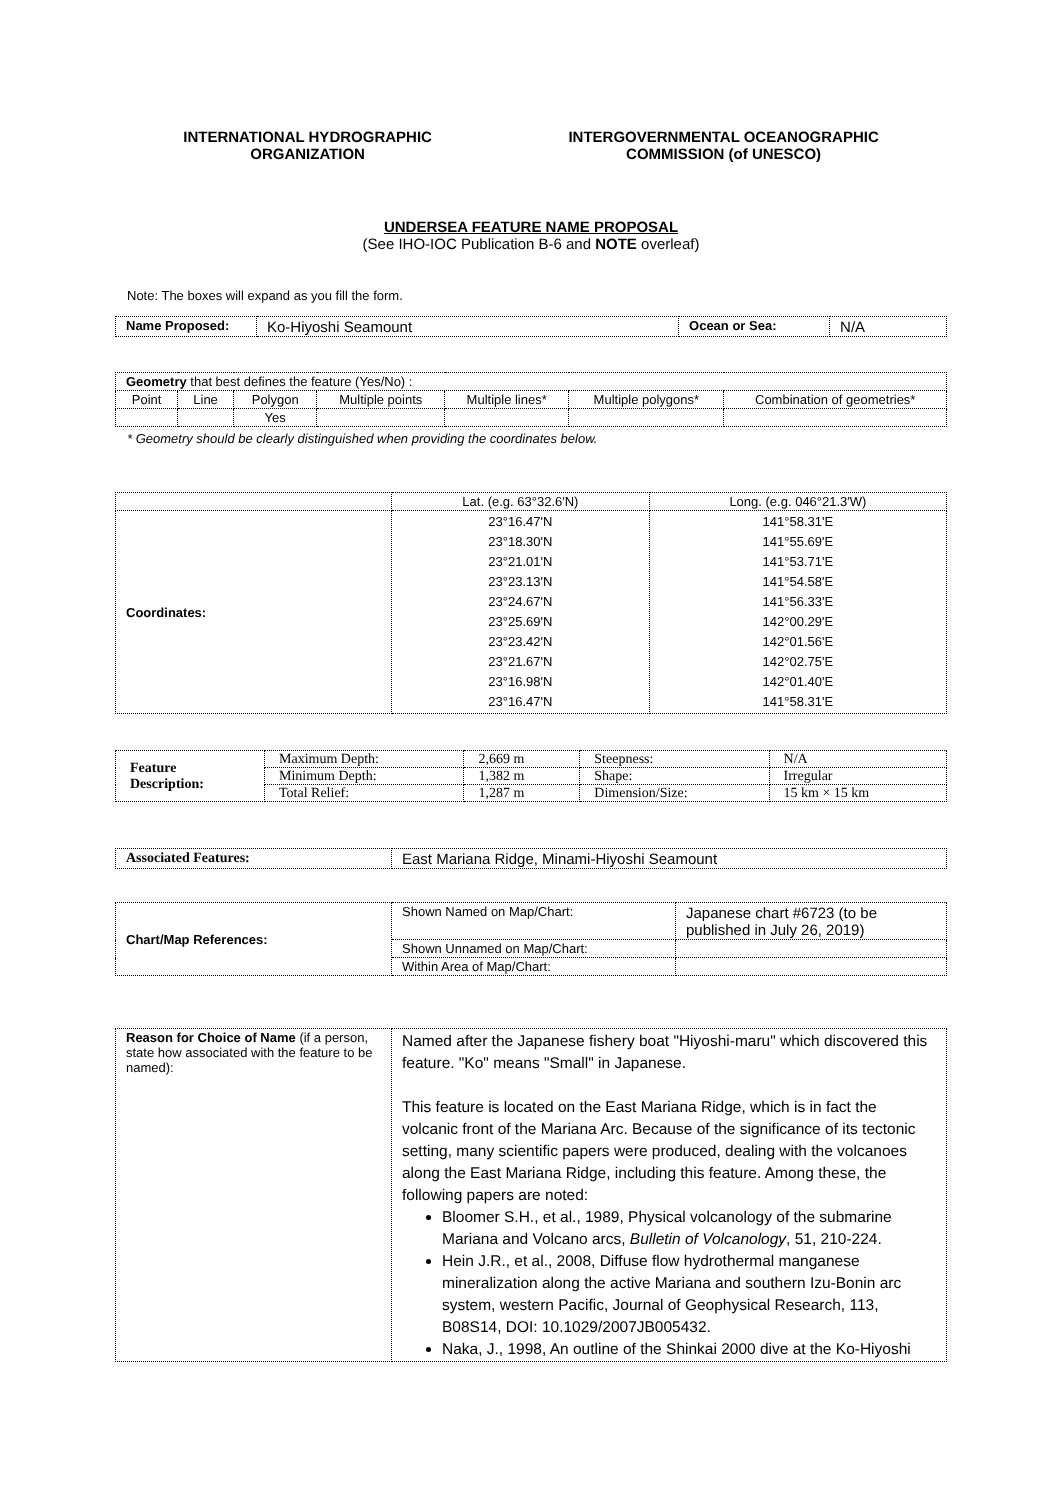INTERNATIONAL HYDROGRAPHIC
ORGANIZATION
INTERGOVERNMENTAL OCEANOGRAPHIC
COMMISSION (of UNESCO)
UNDERSEA FEATURE NAME PROPOSAL
(See IHO-IOC Publication B-6 and NOTE overleaf)
Note: The boxes will expand as you fill the form.
| Name Proposed: | Ko-Hiyoshi Seamount | Ocean or Sea: | N/A |
| Geometry that best defines the feature (Yes/No) : | | | | | | |
| Point | Line | Polygon | Multiple points | Multiple lines* | Multiple polygons* | Combination of geometries* |
| | | Yes | | | | |
* Geometry should be clearly distinguished when providing the coordinates below.
| | Lat. (e.g. 63°32.6′N) | Long. (e.g. 046°21.3′W) |
| Coordinates: | 23°16.47'N 23°18.30'N 23°21.01'N 23°23.13'N 23°24.67'N 23°25.69'N 23°23.42'N 23°21.67'N 23°16.98'N 23°16.47'N | 141°58.31'E 141°55.69'E 141°53.71'E 141°54.58'E 141°56.33'E 142°00.29'E 142°01.56'E 142°02.75'E 142°01.40'E 141°58.31'E |
| Feature Description: | Maximum Depth: | 2,669 m | Steepness: | N/A |
| | Minimum Depth: | 1,382 m | Shape: | Irregular |
| | Total Relief: | 1,287 m | Dimension/Size: | 15 km × 15 km |
| Associated Features: | East Mariana Ridge, Minami-Hiyoshi Seamount |
| Chart/Map References: | Shown Named on Map/Chart: | Japanese chart #6723 (to be published in July 26, 2019) |
| | Shown Unnamed on Map/Chart: | |
| | Within Area of Map/Chart: | |
| Reason for Choice of Name (if a person, state how associated with the feature to be named): | Named after the Japanese fishery boat "Hiyoshi-maru" which discovered this feature. "Ko" means "Small" in Japanese. This feature is located on the East Mariana Ridge, which is in fact the volcanic front of the Mariana Arc. Because of the significance of its tectonic setting, many scientific papers were produced, dealing with the volcanoes along the East Mariana Ridge, including this feature. Among these, the following papers are noted: Bloomer S.H., et al., 1989, Physical volcanology of the submarine Mariana and Volcano arcs, Bulletin of Volcanology , 51, 210-224. Hein J.R., et al., 2008, Diffuse flow hydrothermal manganese mineralization along the active Mariana and southern Izu-Bonin arc system, western Pacific, Journal of Geophysical Research, 113, B08S14, DOI: 10.1029/2007JB005432. Naka, J., 1998, An outline of the Shinkai 2000 dive at the Ko-Hiyoshi |